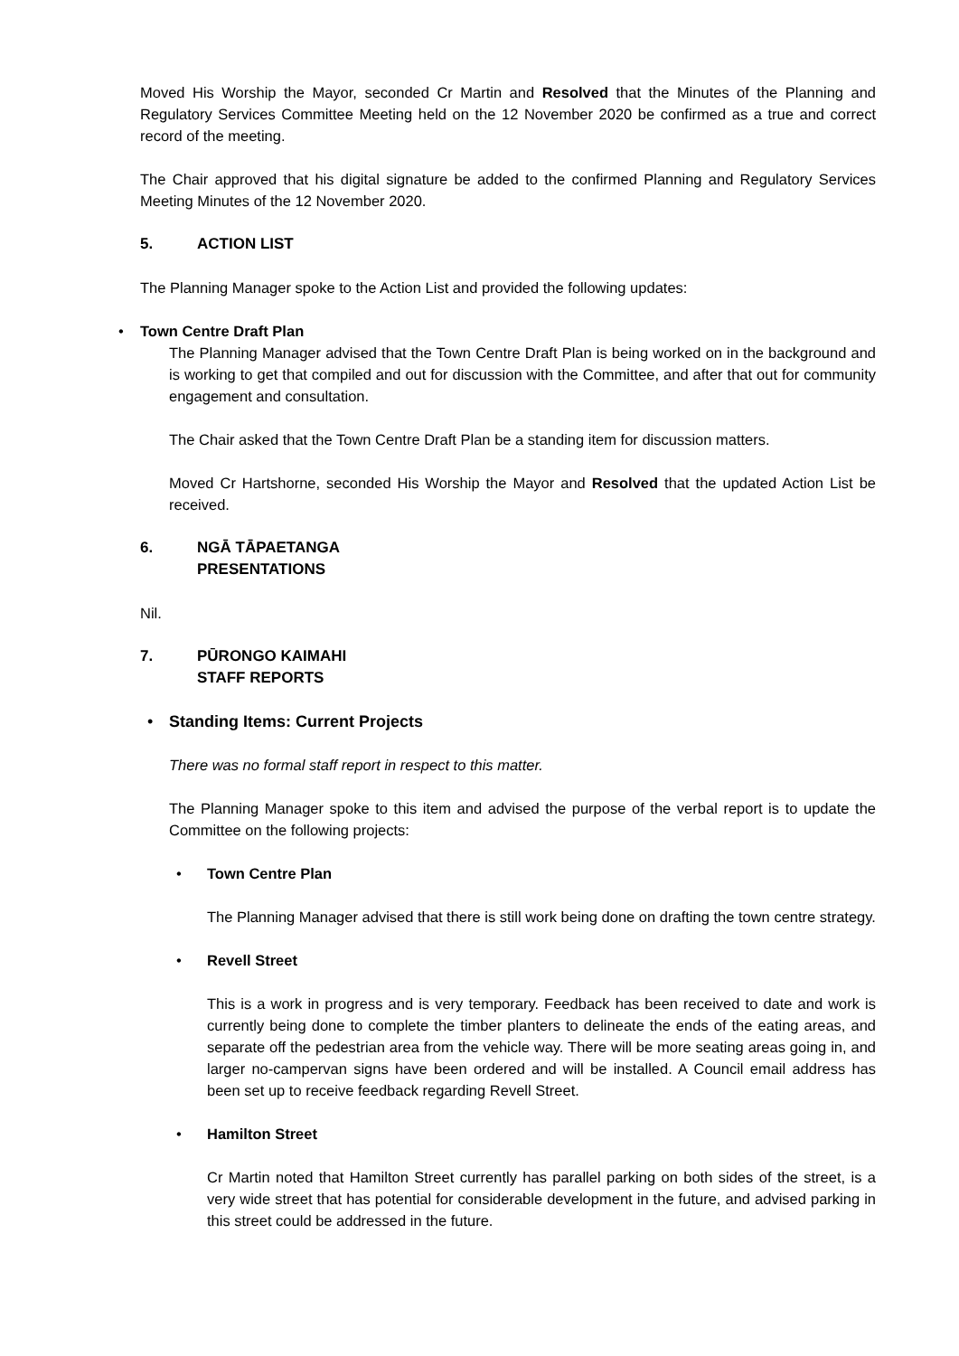Moved His Worship the Mayor, seconded Cr Martin and Resolved that the Minutes of the Planning and Regulatory Services Committee Meeting held on the 12 November 2020 be confirmed as a true and correct record of the meeting.
The Chair approved that his digital signature be added to the confirmed Planning and Regulatory Services Meeting Minutes of the 12 November 2020.
5. ACTION LIST
The Planning Manager spoke to the Action List and provided the following updates:
• Town Centre Draft Plan
The Planning Manager advised that the Town Centre Draft Plan is being worked on in the background and is working to get that compiled and out for discussion with the Committee, and after that out for community engagement and consultation.
The Chair asked that the Town Centre Draft Plan be a standing item for discussion matters.
Moved Cr Hartshorne, seconded His Worship the Mayor and Resolved that the updated Action List be received.
6. NGĀ TĀPAETANGA
PRESENTATIONS
Nil.
7. PŪRONGO KAIMAHI
STAFF REPORTS
• Standing Items: Current Projects
There was no formal staff report in respect to this matter.
The Planning Manager spoke to this item and advised the purpose of the verbal report is to update the Committee on the following projects:
• Town Centre Plan
The Planning Manager advised that there is still work being done on drafting the town centre strategy.
• Revell Street
This is a work in progress and is very temporary. Feedback has been received to date and work is currently being done to complete the timber planters to delineate the ends of the eating areas, and separate off the pedestrian area from the vehicle way. There will be more seating areas going in, and larger no-campervan signs have been ordered and will be installed. A Council email address has been set up to receive feedback regarding Revell Street.
• Hamilton Street
Cr Martin noted that Hamilton Street currently has parallel parking on both sides of the street, is a very wide street that has potential for considerable development in the future, and advised parking in this street could be addressed in the future.